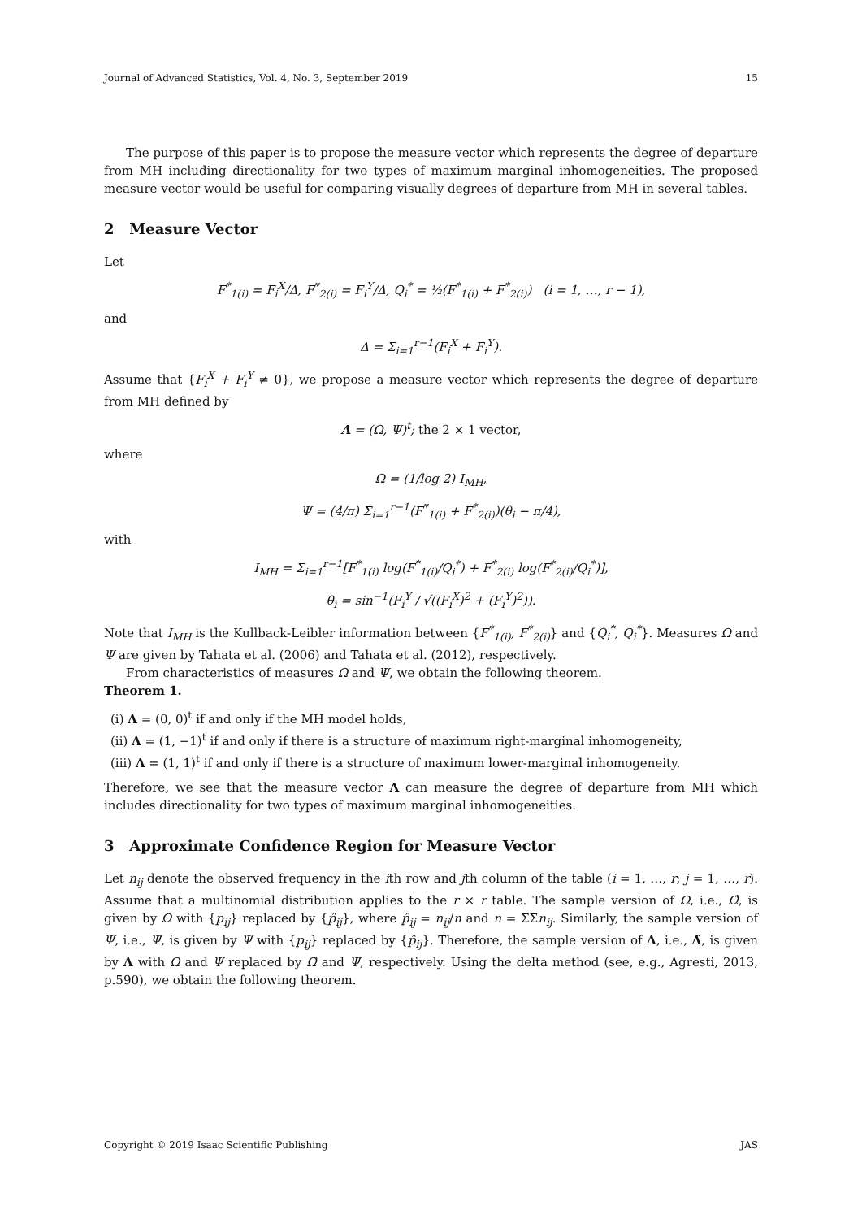Journal of Advanced Statistics, Vol. 4, No. 3, September 2019 15
The purpose of this paper is to propose the measure vector which represents the degree of departure from MH including directionality for two types of maximum marginal inhomogeneities. The proposed measure vector would be useful for comparing visually degrees of departure from MH in several tables.
2 Measure Vector
Let
F<sup>*</sup><sub>1(i)</sub> = F<sub>i</sub><sup>X</sup>/Δ, F<sup>*</sup><sub>2(i)</sub> = F<sub>i</sub><sup>Y</sup>/Δ, Q<sub>i</sub><sup>*</sup> = ½(F<sup>*</sup><sub>1(i)</sub> + F<sup>*</sup><sub>2(i)</sub>) (i = 1, …, r − 1),
and
Δ = Σ<sub>i=1</sub><sup>r−1</sup>(F<sub>i</sub><sup>X</sup> + F<sub>i</sub><sup>Y</sup>).
Assume that {F<sub>i</sub><sup>X</sup> + F<sub>i</sub><sup>Y</sup> ≠ 0}, we propose a measure vector which represents the degree of departure from MH defined by
Λ = (Ω, Ψ)<sup>t</sup>; the 2 × 1 vector,
where
Ω = (1/log 2) I<sub>MH</sub>,
Ψ = (4/π) Σ<sub>i=1</sub><sup>r−1</sup>(F<sup>*</sup><sub>1(i)</sub> + F<sup>*</sup><sub>2(i)</sub>)(θ<sub>i</sub> − π/4),
with
I<sub>MH</sub> = Σ<sub>i=1</sub><sup>r−1</sup>[F<sup>*</sup><sub>1(i)</sub> log(F<sup>*</sup><sub>1(i)</sub>/Q<sub>i</sub><sup>*</sup>) + F<sup>*</sup><sub>2(i)</sub> log(F<sup>*</sup><sub>2(i)</sub>/Q<sub>i</sub><sup>*</sup>)],
θ<sub>i</sub> = sin<sup>−1</sup>(F<sub>i</sub><sup>Y</sup> / √((F<sub>i</sub><sup>X</sup>)<sup>2</sup> + (F<sub>i</sub><sup>Y</sup>)<sup>2</sup>)).
Note that I<sub>MH</sub> is the Kullback-Leibler information between {F<sup>*</sup><sub>1(i)</sub>, F<sup>*</sup><sub>2(i)</sub>} and {Q<sub>i</sub><sup>*</sup>, Q<sub>i</sub><sup>*</sup>}. Measures Ω and Ψ are given by Tahata et al. (2006) and Tahata et al. (2012), respectively.
From characteristics of measures Ω and Ψ, we obtain the following theorem.
Theorem 1.
(i) Λ = (0, 0)<sup>t</sup> if and only if the MH model holds,
(ii) Λ = (1, −1)<sup>t</sup> if and only if there is a structure of maximum right-marginal inhomogeneity,
(iii) Λ = (1, 1)<sup>t</sup> if and only if there is a structure of maximum lower-marginal inhomogeneity.
Therefore, we see that the measure vector Λ can measure the degree of departure from MH which includes directionality for two types of maximum marginal inhomogeneities.
3 Approximate Confidence Region for Measure Vector
Let n<sub>ij</sub> denote the observed frequency in the ith row and jth column of the table (i = 1, …, r; j = 1, …, r). Assume that a multinomial distribution applies to the r × r table. The sample version of Ω, i.e., Ω̂, is given by Ω with {p<sub>ij</sub>} replaced by {p̂<sub>ij</sub>}, where p̂<sub>ij</sub> = n<sub>ij</sub>/n and n = ΣΣn<sub>ij</sub>. Similarly, the sample version of Ψ, i.e., Ψ̂, is given by Ψ with {p<sub>ij</sub>} replaced by {p̂<sub>ij</sub>}. Therefore, the sample version of Λ, i.e., Λ̂, is given by Λ with Ω and Ψ replaced by Ω̂ and Ψ̂, respectively. Using the delta method (see, e.g., Agresti, 2013, p.590), we obtain the following theorem.
Copyright © 2019 Isaac Scientific Publishing JAS